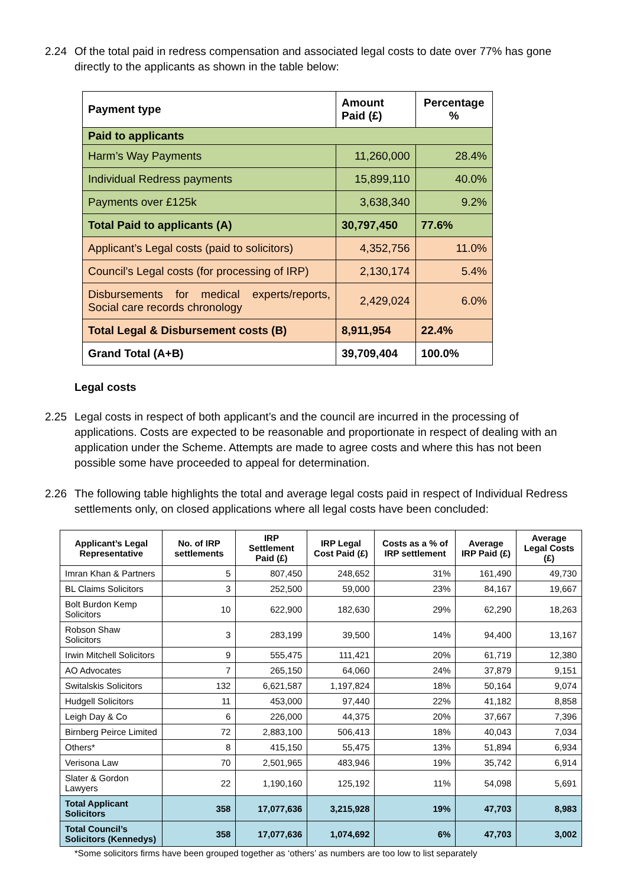2.24 Of the total paid in redress compensation and associated legal costs to date over 77% has gone directly to the applicants as shown in the table below:
| Payment type | Amount Paid (£) | Percentage % |
| --- | --- | --- |
| Paid to applicants | | |
| Harm’s Way Payments | 11,260,000 | 28.4% |
| Individual Redress payments | 15,899,110 | 40.0% |
| Payments over £125k | 3,638,340 | 9.2% |
| Total Paid to applicants (A) | 30,797,450 | 77.6% |
| Applicant’s Legal costs (paid to solicitors) | 4,352,756 | 11.0% |
| Council’s Legal costs (for processing of IRP) | 2,130,174 | 5.4% |
| Disbursements for medical experts/reports, Social care records chronology | 2,429,024 | 6.0% |
| Total Legal & Disbursement costs (B) | 8,911,954 | 22.4% |
| Grand Total (A+B) | 39,709,404 | 100.0% |
Legal costs
2.25 Legal costs in respect of both applicant’s and the council are incurred in the processing of applications. Costs are expected to be reasonable and proportionate in respect of dealing with an application under the Scheme. Attempts are made to agree costs and where this has not been possible some have proceeded to appeal for determination.
2.26 The following table highlights the total and average legal costs paid in respect of Individual Redress settlements only, on closed applications where all legal costs have been concluded:
| Applicant’s Legal Representative | No. of IRP settlements | IRP Settlement Paid (£) | IRP Legal Cost Paid (£) | Costs as a % of IRP settlement | Average IRP Paid (£) | Average Legal Costs (£) |
| --- | --- | --- | --- | --- | --- | --- |
| Imran Khan & Partners | 5 | 807,450 | 248,652 | 31% | 161,490 | 49,730 |
| BL Claims Solicitors | 3 | 252,500 | 59,000 | 23% | 84,167 | 19,667 |
| Bolt Burdon Kemp Solicitors | 10 | 622,900 | 182,630 | 29% | 62,290 | 18,263 |
| Robson Shaw Solicitors | 3 | 283,199 | 39,500 | 14% | 94,400 | 13,167 |
| Irwin Mitchell Solicitors | 9 | 555,475 | 111,421 | 20% | 61,719 | 12,380 |
| AO Advocates | 7 | 265,150 | 64,060 | 24% | 37,879 | 9,151 |
| Switalskis Solicitors | 132 | 6,621,587 | 1,197,824 | 18% | 50,164 | 9,074 |
| Hudgell Solicitors | 11 | 453,000 | 97,440 | 22% | 41,182 | 8,858 |
| Leigh Day & Co | 6 | 226,000 | 44,375 | 20% | 37,667 | 7,396 |
| Birnberg Peirce Limited | 72 | 2,883,100 | 506,413 | 18% | 40,043 | 7,034 |
| Others* | 8 | 415,150 | 55,475 | 13% | 51,894 | 6,934 |
| Verisona Law | 70 | 2,501,965 | 483,946 | 19% | 35,742 | 6,914 |
| Slater & Gordon Lawyers | 22 | 1,190,160 | 125,192 | 11% | 54,098 | 5,691 |
| Total Applicant Solicitors | 358 | 17,077,636 | 3,215,928 | 19% | 47,703 | 8,983 |
| Total Council’s Solicitors (Kennedys) | 358 | 17,077,636 | 1,074,692 | 6% | 47,703 | 3,002 |
*Some solicitors firms have been grouped together as ‘others’ as numbers are too low to list separately